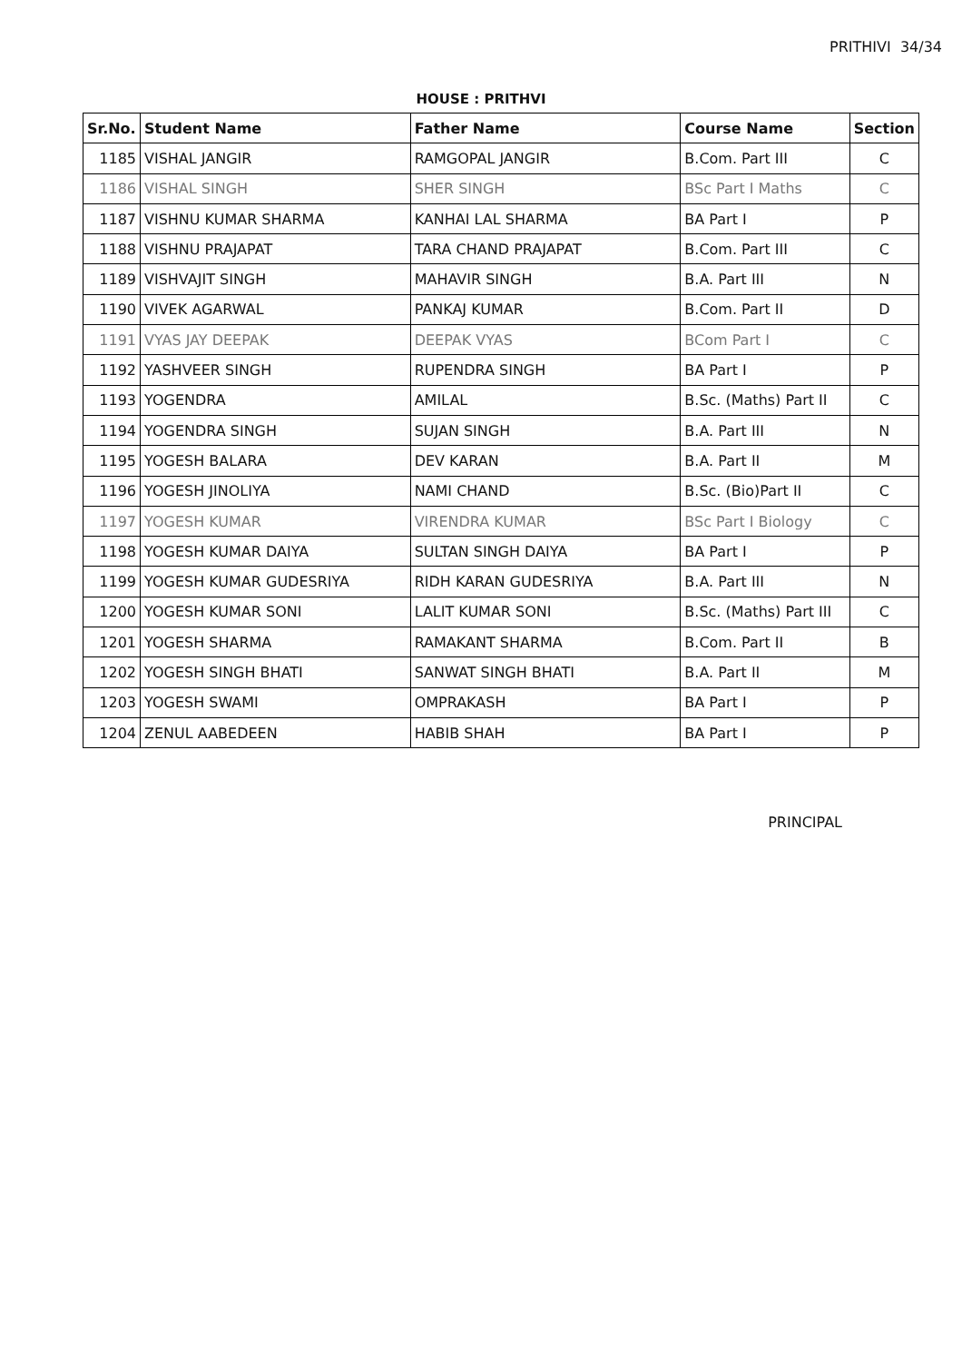PRITHIVI 34/34
HOUSE : PRITHVI
| Sr.No. | Student Name | Father Name | Course Name | Section |
| --- | --- | --- | --- | --- |
| 1185 | VISHAL JANGIR | RAMGOPAL JANGIR | B.Com. Part III | C |
| 1186 | VISHAL SINGH | SHER SINGH | BSc Part I Maths | C |
| 1187 | VISHNU KUMAR SHARMA | KANHAI LAL SHARMA | BA Part I | P |
| 1188 | VISHNU PRAJAPAT | TARA CHAND PRAJAPAT | B.Com. Part III | C |
| 1189 | VISHVAJIT SINGH | MAHAVIR SINGH | B.A. Part III | N |
| 1190 | VIVEK AGARWAL | PANKAJ KUMAR | B.Com. Part II | D |
| 1191 | VYAS JAY DEEPAK | DEEPAK VYAS | BCom Part I | C |
| 1192 | YASHVEER SINGH | RUPENDRA SINGH | BA Part I | P |
| 1193 | YOGENDRA | AMILAL | B.Sc. (Maths) Part II | C |
| 1194 | YOGENDRA SINGH | SUJAN SINGH | B.A. Part III | N |
| 1195 | YOGESH BALARA | DEV KARAN | B.A. Part II | M |
| 1196 | YOGESH JINOLIYA | NAMI CHAND | B.Sc. (Bio)Part II | C |
| 1197 | YOGESH KUMAR | VIRENDRA KUMAR | BSc Part I Biology | C |
| 1198 | YOGESH KUMAR DAIYA | SULTAN SINGH DAIYA | BA Part I | P |
| 1199 | YOGESH KUMAR GUDESRIYA | RIDH KARAN GUDESRIYA | B.A. Part III | N |
| 1200 | YOGESH KUMAR SONI | LALIT KUMAR SONI | B.Sc. (Maths) Part III | C |
| 1201 | YOGESH SHARMA | RAMAKANT SHARMA | B.Com. Part II | B |
| 1202 | YOGESH SINGH BHATI | SANWAT SINGH BHATI | B.A. Part II | M |
| 1203 | YOGESH SWAMI | OMPRAKASH | BA Part I | P |
| 1204 | ZENUL AABEDEEN | HABIB SHAH | BA Part I | P |
PRINCIPAL